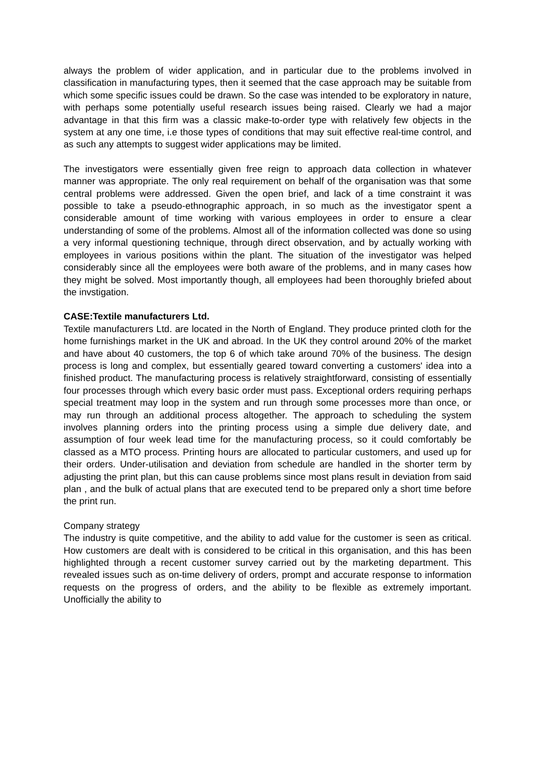always the problem of wider application, and in particular due to the problems involved in classification in manufacturing types, then it seemed that the case approach may be suitable from which some specific issues could be drawn. So the case was intended to be exploratory in nature, with perhaps some potentially useful research issues being raised. Clearly we had a major advantage in that this firm was a classic make-to-order type with relatively few objects in the system at any one time, i.e those types of conditions that may suit effective real-time control, and as such any attempts to suggest wider applications may be limited.
The investigators were essentially given free reign to approach data collection in whatever manner was appropriate. The only real requirement on behalf of the organisation was that some central problems were addressed. Given the open brief, and lack of a time constraint it was possible to take a pseudo-ethnographic approach, in so much as the investigator spent a considerable amount of time working with various employees in order to ensure a clear understanding of some of the problems. Almost all of the information collected was done so using a very informal questioning technique, through direct observation, and by actually working with employees in various positions within the plant. The situation of the investigator was helped considerably since all the employees were both aware of the problems, and in many cases how they might be solved. Most importantly though, all employees had been thoroughly briefed about the invstigation.
CASE:Textile manufacturers Ltd.
Textile manufacturers Ltd. are located in the North of England. They produce printed cloth for the home furnishings market in the UK and abroad. In the UK they control around 20% of the market and have about 40 customers, the top 6 of which take around 70% of the business. The design process is long and complex, but essentially geared toward converting a customers' idea into a finished product. The manufacturing process is relatively straightforward, consisting of essentially four processes through which every basic order must pass. Exceptional orders requiring perhaps special treatment may loop in the system and run through some processes more than once, or may run through an additional process altogether. The approach to scheduling the system involves planning orders into the printing process using a simple due delivery date, and assumption of four week lead time for the manufacturing process, so it could comfortably be classed as a MTO process. Printing hours are allocated to particular customers, and used up for their orders. Under-utilisation and deviation from schedule are handled in the shorter term by adjusting the print plan, but this can cause problems since most plans result in deviation from said plan , and the bulk of actual plans that are executed tend to be prepared only a short time before the print run.
Company strategy
The industry is quite competitive, and the ability to add value for the customer is seen as critical. How customers are dealt with is considered to be critical in this organisation, and this has been highlighted through a recent customer survey carried out by the marketing department. This revealed issues such as on-time delivery of orders, prompt and accurate response to information requests on the progress of orders, and the ability to be flexible as extremely important. Unofficially the ability to